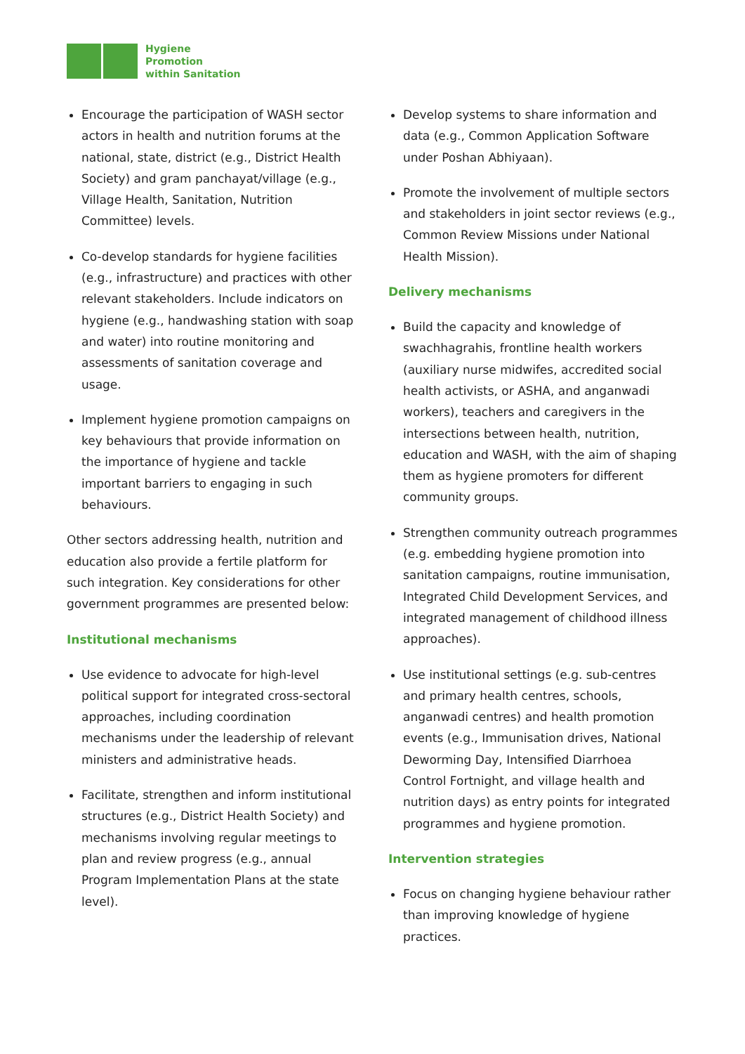Hygiene
Promotion
within Sanitation
Encourage the participation of WASH sector actors in health and nutrition forums at the national, state, district (e.g., District Health Society) and gram panchayat/village (e.g., Village Health, Sanitation, Nutrition Committee) levels.
Co-develop standards for hygiene facilities (e.g., infrastructure) and practices with other relevant stakeholders. Include indicators on hygiene (e.g., handwashing station with soap and water) into routine monitoring and assessments of sanitation coverage and usage.
Implement hygiene promotion campaigns on key behaviours that provide information on the importance of hygiene and tackle important barriers to engaging in such behaviours.
Other sectors addressing health, nutrition and education also provide a fertile platform for such integration. Key considerations for other government programmes are presented below:
Institutional mechanisms
Use evidence to advocate for high-level political support for integrated cross-sectoral approaches, including coordination mechanisms under the leadership of relevant ministers and administrative heads.
Facilitate, strengthen and inform institutional structures (e.g., District Health Society) and mechanisms involving regular meetings to plan and review progress (e.g., annual Program Implementation Plans at the state level).
Develop systems to share information and data (e.g., Common Application Software under Poshan Abhiyaan).
Promote the involvement of multiple sectors and stakeholders in joint sector reviews (e.g., Common Review Missions under National Health Mission).
Delivery mechanisms
Build the capacity and knowledge of swachhagrahis, frontline health workers (auxiliary nurse midwifes, accredited social health activists, or ASHA, and anganwadi workers), teachers and caregivers in the intersections between health, nutrition, education and WASH, with the aim of shaping them as hygiene promoters for different community groups.
Strengthen community outreach programmes (e.g. embedding hygiene promotion into sanitation campaigns, routine immunisation, Integrated Child Development Services, and integrated management of childhood illness approaches).
Use institutional settings (e.g. sub-centres and primary health centres, schools, anganwadi centres) and health promotion events (e.g., Immunisation drives, National Deworming Day, Intensified Diarrhoea Control Fortnight, and village health and nutrition days) as entry points for integrated programmes and hygiene promotion.
Intervention strategies
Focus on changing hygiene behaviour rather than improving knowledge of hygiene practices.